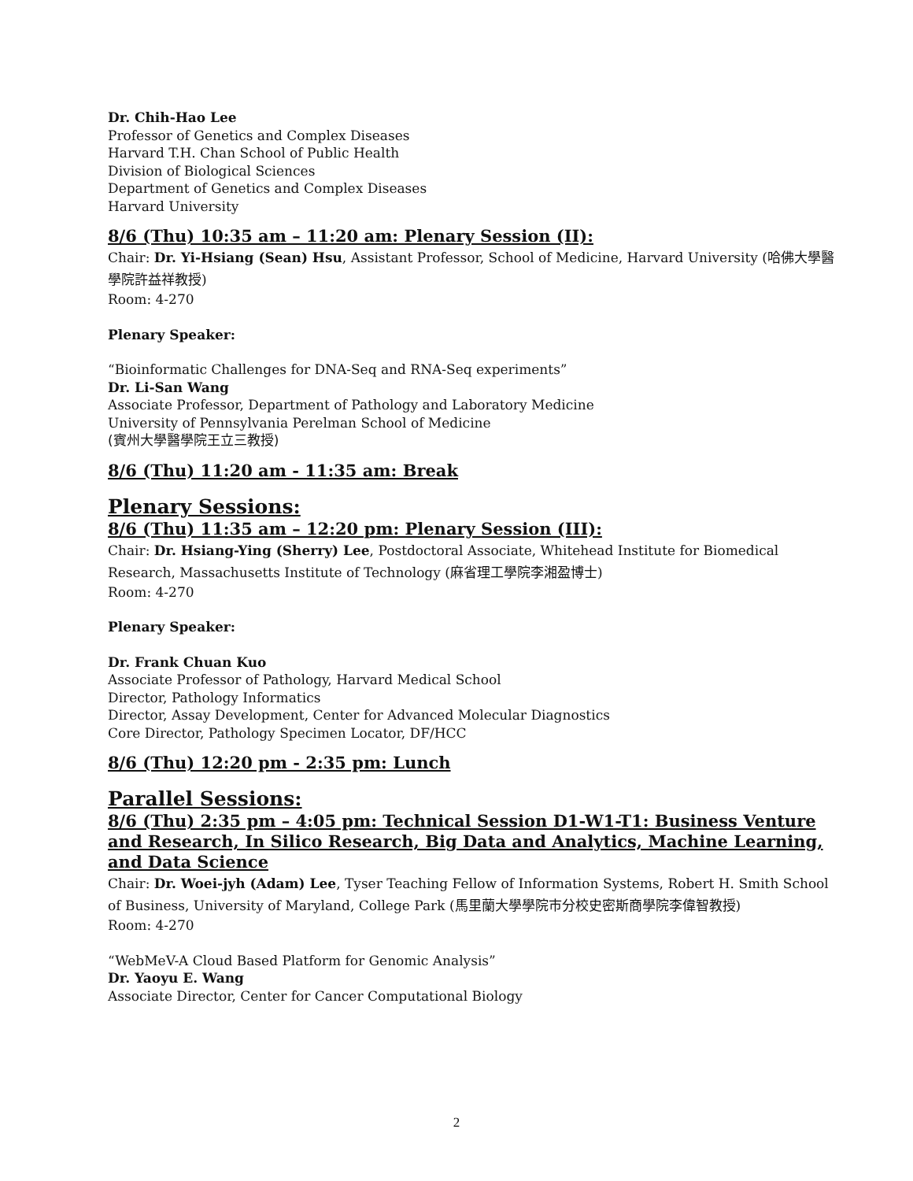Dr. Chih-Hao Lee
Professor of Genetics and Complex Diseases
Harvard T.H. Chan School of Public Health
Division of Biological Sciences
Department of Genetics and Complex Diseases
Harvard University
8/6 (Thu) 10:35 am – 11:20 am: Plenary Session (II):
Chair: Dr. Yi-Hsiang (Sean) Hsu, Assistant Professor, School of Medicine, Harvard University (哈佛大學醫學院許益祥教授)
Room: 4-270
Plenary Speaker:
“Bioinformatic Challenges for DNA-Seq and RNA-Seq experiments”
Dr. Li-San Wang
Associate Professor, Department of Pathology and Laboratory Medicine
University of Pennsylvania Perelman School of Medicine
(賓州大學醫學院王立三教授)
8/6 (Thu) 11:20 am - 11:35 am: Break
Plenary Sessions:
8/6 (Thu) 11:35 am – 12:20 pm: Plenary Session (III):
Chair: Dr. Hsiang-Ying (Sherry) Lee, Postdoctoral Associate, Whitehead Institute for Biomedical Research, Massachusetts Institute of Technology (麻省理工學院李湘盈博士)
Room: 4-270
Plenary Speaker:
Dr. Frank Chuan Kuo
Associate Professor of Pathology, Harvard Medical School
Director, Pathology Informatics
Director, Assay Development, Center for Advanced Molecular Diagnostics
Core Director, Pathology Specimen Locator, DF/HCC
8/6 (Thu) 12:20 pm - 2:35 pm: Lunch
Parallel Sessions:
8/6 (Thu) 2:35 pm – 4:05 pm: Technical Session D1-W1-T1: Business Venture and Research, In Silico Research, Big Data and Analytics, Machine Learning, and Data Science
Chair: Dr. Woei-jyh (Adam) Lee, Tyser Teaching Fellow of Information Systems, Robert H. Smith School of Business, University of Maryland, College Park (馬里蘭大學學院市分校史密斯商學院李偉智教授)
Room: 4-270
“WebMeV-A Cloud Based Platform for Genomic Analysis”
Dr. Yaoyu E. Wang
Associate Director, Center for Cancer Computational Biology
2